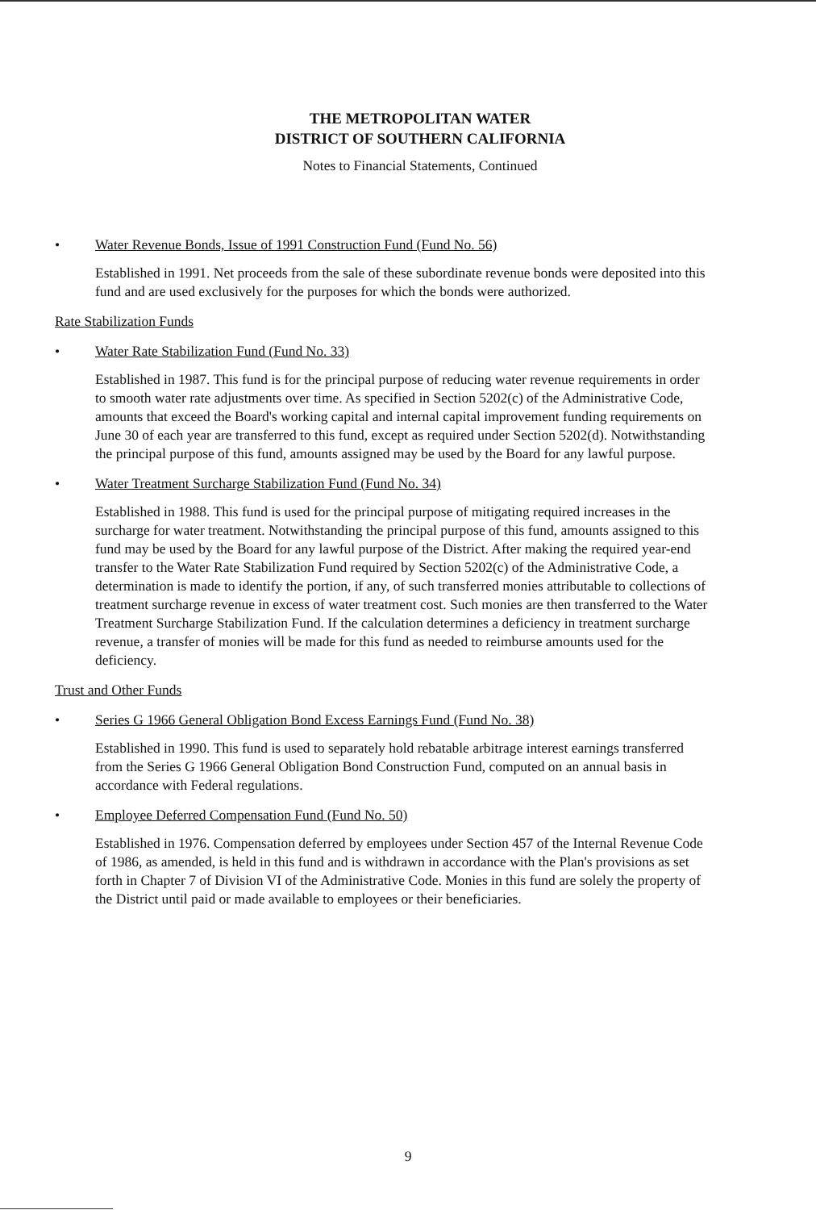THE METROPOLITAN WATER
DISTRICT OF SOUTHERN CALIFORNIA
Notes to Financial Statements, Continued
• Water Revenue Bonds, Issue of 1991 Construction Fund (Fund No. 56)
Established in 1991. Net proceeds from the sale of these subordinate revenue bonds were deposited into this fund and are used exclusively for the purposes for which the bonds were authorized.
Rate Stabilization Funds
• Water Rate Stabilization Fund (Fund No. 33)
Established in 1987. This fund is for the principal purpose of reducing water revenue requirements in order to smooth water rate adjustments over time. As specified in Section 5202(c) of the Administrative Code, amounts that exceed the Board's working capital and internal capital improvement funding requirements on June 30 of each year are transferred to this fund, except as required under Section 5202(d). Notwithstanding the principal purpose of this fund, amounts assigned may be used by the Board for any lawful purpose.
• Water Treatment Surcharge Stabilization Fund (Fund No. 34)
Established in 1988. This fund is used for the principal purpose of mitigating required increases in the surcharge for water treatment. Notwithstanding the principal purpose of this fund, amounts assigned to this fund may be used by the Board for any lawful purpose of the District. After making the required year-end transfer to the Water Rate Stabilization Fund required by Section 5202(c) of the Administrative Code, a determination is made to identify the portion, if any, of such transferred monies attributable to collections of treatment surcharge revenue in excess of water treatment cost. Such monies are then transferred to the Water Treatment Surcharge Stabilization Fund. If the calculation determines a deficiency in treatment surcharge revenue, a transfer of monies will be made for this fund as needed to reimburse amounts used for the deficiency.
Trust and Other Funds
• Series G 1966 General Obligation Bond Excess Earnings Fund (Fund No. 38)
Established in 1990. This fund is used to separately hold rebatable arbitrage interest earnings transferred from the Series G 1966 General Obligation Bond Construction Fund, computed on an annual basis in accordance with Federal regulations.
• Employee Deferred Compensation Fund (Fund No. 50)
Established in 1976. Compensation deferred by employees under Section 457 of the Internal Revenue Code of 1986, as amended, is held in this fund and is withdrawn in accordance with the Plan's provisions as set forth in Chapter 7 of Division VI of the Administrative Code. Monies in this fund are solely the property of the District until paid or made available to employees or their beneficiaries.
9